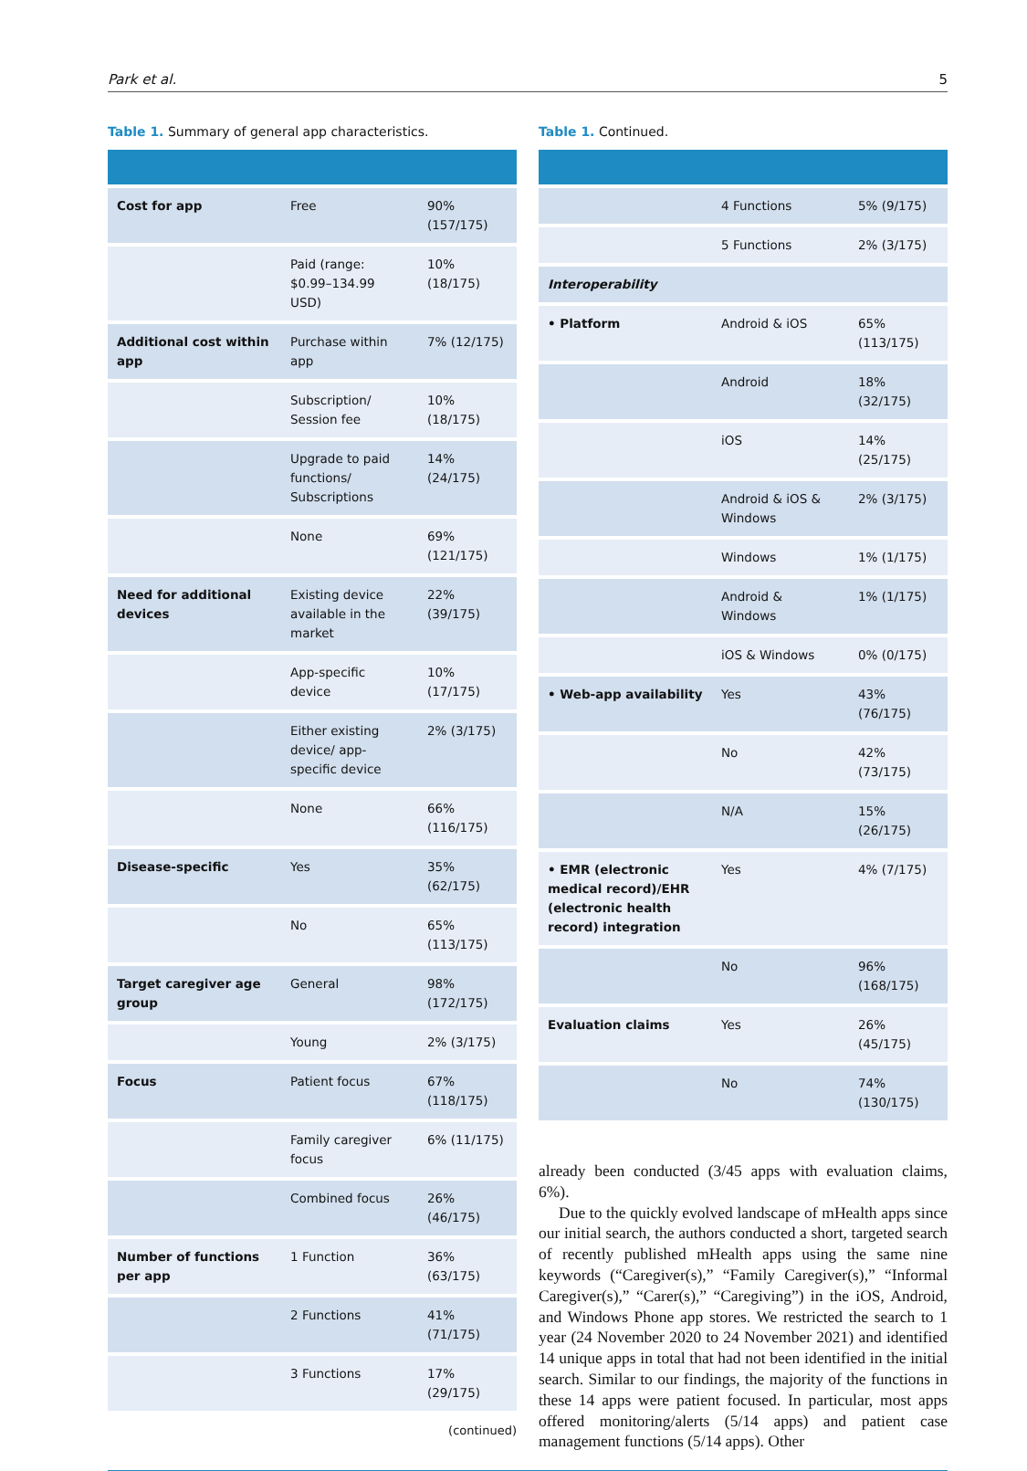Park et al. 5
Table 1. Summary of general app characteristics.
| Cost for app | Free | 90% (157/175) |
| | Paid (range: $0.99–134.99 USD) | 10% (18/175) |
| Additional cost within app | Purchase within app | 7% (12/175) |
| | Subscription/ Session fee | 10% (18/175) |
| | Upgrade to paid functions/ Subscriptions | 14% (24/175) |
| | None | 69% (121/175) |
| Need for additional devices | Existing device available in the market | 22% (39/175) |
| | App-specific device | 10% (17/175) |
| | Either existing device/ app-specific device | 2% (3/175) |
| | None | 66% (116/175) |
| Disease-specific | Yes | 35% (62/175) |
| | No | 65% (113/175) |
| Target caregiver age group | General | 98% (172/175) |
| | Young | 2% (3/175) |
| Focus | Patient focus | 67% (118/175) |
| | Family caregiver focus | 6% (11/175) |
| | Combined focus | 26% (46/175) |
| Number of functions per app | 1 Function | 36% (63/175) |
| | 2 Functions | 41% (71/175) |
| | 3 Functions | 17% (29/175) |
(continued)
Table 1. Continued.
| | 4 Functions | 5% (9/175) |
| | 5 Functions | 2% (3/175) |
| Interoperability | | |
| • Platform | Android & iOS | 65% (113/175) |
| | Android | 18% (32/175) |
| | iOS | 14% (25/175) |
| | Android & iOS & Windows | 2% (3/175) |
| | Windows | 1% (1/175) |
| | Android & Windows | 1% (1/175) |
| | iOS & Windows | 0% (0/175) |
| • Web-app availability | Yes | 43% (76/175) |
| | No | 42% (73/175) |
| | N/A | 15% (26/175) |
| • EMR (electronic medical record)/EHR (electronic health record) integration | Yes | 4% (7/175) |
| | No | 96% (168/175) |
| Evaluation claims | Yes | 26% (45/175) |
| | No | 74% (130/175) |
already been conducted (3/45 apps with evaluation claims, 6%).
Due to the quickly evolved landscape of mHealth apps since our initial search, the authors conducted a short, targeted search of recently published mHealth apps using the same nine keywords (“Caregiver(s),” “Family Caregiver(s),” “Informal Caregiver(s),” “Carer(s),” “Caregiving”) in the iOS, Android, and Windows Phone app stores. We restricted the search to 1 year (24 November 2020 to 24 November 2021) and identified 14 unique apps in total that had not been identified in the initial search. Similar to our findings, the majority of the functions in these 14 apps were patient focused. In particular, most apps offered monitoring/alerts (5/14 apps) and patient case management functions (5/14 apps). Other